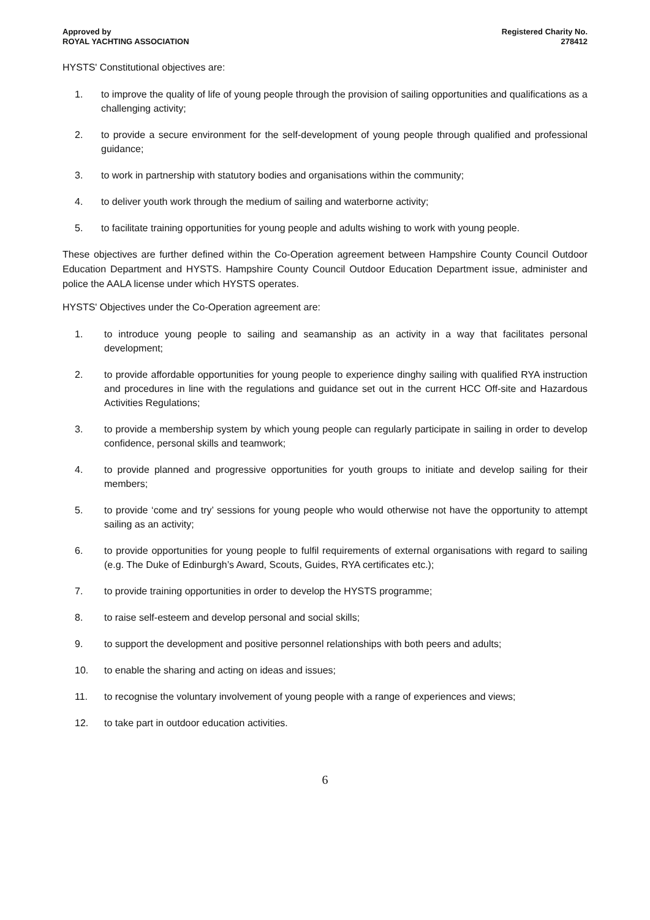Approved by
ROYAL YACHTING ASSOCIATION
Registered Charity No.
278412
HYSTS' Constitutional objectives are:
1. to improve the quality of life of young people through the provision of sailing opportunities and qualifications as a challenging activity;
2. to provide a secure environment for the self-development of young people through qualified and professional guidance;
3. to work in partnership with statutory bodies and organisations within the community;
4. to deliver youth work through the medium of sailing and waterborne activity;
5. to facilitate training opportunities for young people and adults wishing to work with young people.
These objectives are further defined within the Co-Operation agreement between Hampshire County Council Outdoor Education Department and HYSTS. Hampshire County Council Outdoor Education Department issue, administer and police the AALA license under which HYSTS operates.
HYSTS' Objectives under the Co-Operation agreement are:
1. to introduce young people to sailing and seamanship as an activity in a way that facilitates personal development;
2. to provide affordable opportunities for young people to experience dinghy sailing with qualified RYA instruction and procedures in line with the regulations and guidance set out in the current HCC Off-site and Hazardous Activities Regulations;
3. to provide a membership system by which young people can regularly participate in sailing in order to develop confidence, personal skills and teamwork;
4. to provide planned and progressive opportunities for youth groups to initiate and develop sailing for their members;
5. to provide ‘come and try’ sessions for young people who would otherwise not have the opportunity to attempt sailing as an activity;
6. to provide opportunities for young people to fulfil requirements of external organisations with regard to sailing (e.g. The Duke of Edinburgh’s Award, Scouts, Guides, RYA certificates etc.);
7. to provide training opportunities in order to develop the HYSTS programme;
8. to raise self-esteem and develop personal and social skills;
9. to support the development and positive personnel relationships with both peers and adults;
10. to enable the sharing and acting on ideas and issues;
11. to recognise the voluntary involvement of young people with a range of experiences and views;
12. to take part in outdoor education activities.
6